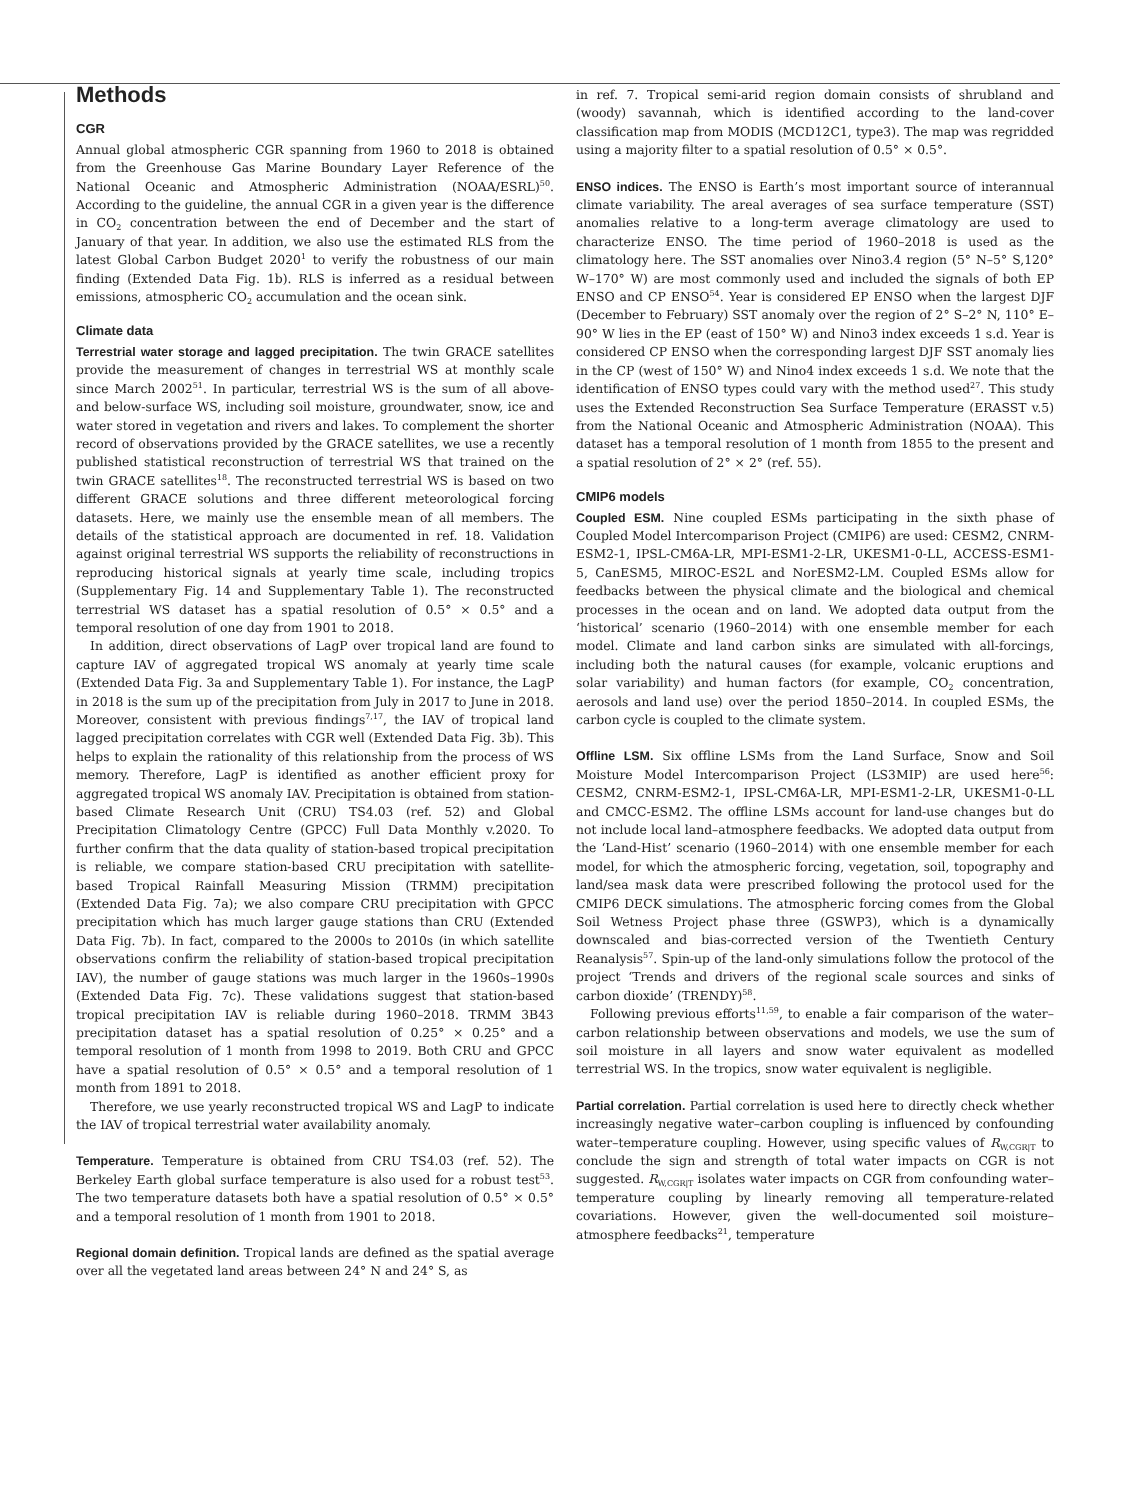Methods
CGR
Annual global atmospheric CGR spanning from 1960 to 2018 is obtained from the Greenhouse Gas Marine Boundary Layer Reference of the National Oceanic and Atmospheric Administration (NOAA/ESRL)<sup>50</sup>. According to the guideline, the annual CGR in a given year is the difference in CO<sub>2</sub> concentration between the end of December and the start of January of that year. In addition, we also use the estimated RLS from the latest Global Carbon Budget 2020<sup>1</sup> to verify the robustness of our main finding (Extended Data Fig. 1b). RLS is inferred as a residual between emissions, atmospheric CO<sub>2</sub> accumulation and the ocean sink.
Climate data
Terrestrial water storage and lagged precipitation. The twin GRACE satellites provide the measurement of changes in terrestrial WS at monthly scale since March 2002<sup>51</sup>. In particular, terrestrial WS is the sum of all above- and below-surface WS, including soil moisture, groundwater, snow, ice and water stored in vegetation and rivers and lakes. To complement the shorter record of observations provided by the GRACE satellites, we use a recently published statistical reconstruction of terrestrial WS that trained on the twin GRACE satellites<sup>18</sup>. The reconstructed terrestrial WS is based on two different GRACE solutions and three different meteorological forcing datasets. Here, we mainly use the ensemble mean of all members. The details of the statistical approach are documented in ref. 18. Validation against original terrestrial WS supports the reliability of reconstructions in reproducing historical signals at yearly time scale, including tropics (Supplementary Fig. 14 and Supplementary Table 1). The reconstructed terrestrial WS dataset has a spatial resolution of 0.5° × 0.5° and a temporal resolution of one day from 1901 to 2018.
In addition, direct observations of LagP over tropical land are found to capture IAV of aggregated tropical WS anomaly at yearly time scale (Extended Data Fig. 3a and Supplementary Table 1). For instance, the LagP in 2018 is the sum up of the precipitation from July in 2017 to June in 2018. Moreover, consistent with previous findings<sup>7,17</sup>, the IAV of tropical land lagged precipitation correlates with CGR well (Extended Data Fig. 3b). This helps to explain the rationality of this relationship from the process of WS memory. Therefore, LagP is identified as another efficient proxy for aggregated tropical WS anomaly IAV. Precipitation is obtained from station-based Climate Research Unit (CRU) TS4.03 (ref. 52) and Global Precipitation Climatology Centre (GPCC) Full Data Monthly v.2020. To further confirm that the data quality of station-based tropical precipitation is reliable, we compare station-based CRU precipitation with satellite-based Tropical Rainfall Measuring Mission (TRMM) precipitation (Extended Data Fig. 7a); we also compare CRU precipitation with GPCC precipitation which has much larger gauge stations than CRU (Extended Data Fig. 7b). In fact, compared to the 2000s to 2010s (in which satellite observations confirm the reliability of station-based tropical precipitation IAV), the number of gauge stations was much larger in the 1960s–1990s (Extended Data Fig. 7c). These validations suggest that station-based tropical precipitation IAV is reliable during 1960–2018. TRMM 3B43 precipitation dataset has a spatial resolution of 0.25° × 0.25° and a temporal resolution of 1 month from 1998 to 2019. Both CRU and GPCC have a spatial resolution of 0.5° × 0.5° and a temporal resolution of 1 month from 1891 to 2018.
Therefore, we use yearly reconstructed tropical WS and LagP to indicate the IAV of tropical terrestrial water availability anomaly.
Temperature. Temperature is obtained from CRU TS4.03 (ref. 52). The Berkeley Earth global surface temperature is also used for a robust test<sup>53</sup>. The two temperature datasets both have a spatial resolution of 0.5° × 0.5° and a temporal resolution of 1 month from 1901 to 2018.
Regional domain definition. Tropical lands are defined as the spatial average over all the vegetated land areas between 24° N and 24° S, as
in ref. 7. Tropical semi-arid region domain consists of shrubland and (woody) savannah, which is identified according to the land-cover classification map from MODIS (MCD12C1, type3). The map was regridded using a majority filter to a spatial resolution of 0.5° × 0.5°.
ENSO indices. The ENSO is Earth’s most important source of interannual climate variability. The areal averages of sea surface temperature (SST) anomalies relative to a long-term average climatology are used to characterize ENSO. The time period of 1960–2018 is used as the climatology here. The SST anomalies over Nino3.4 region (5° N–5° S,120° W–170° W) are most commonly used and included the signals of both EP ENSO and CP ENSO<sup>54</sup>. Year is considered EP ENSO when the largest DJF (December to February) SST anomaly over the region of 2° S–2° N, 110° E–90° W lies in the EP (east of 150° W) and Nino3 index exceeds 1 s.d. Year is considered CP ENSO when the corresponding largest DJF SST anomaly lies in the CP (west of 150° W) and Nino4 index exceeds 1 s.d. We note that the identification of ENSO types could vary with the method used<sup>27</sup>. This study uses the Extended Reconstruction Sea Surface Temperature (ERASST v.5) from the National Oceanic and Atmospheric Administration (NOAA). This dataset has a temporal resolution of 1 month from 1855 to the present and a spatial resolution of 2° × 2° (ref. 55).
CMIP6 models
Coupled ESM. Nine coupled ESMs participating in the sixth phase of Coupled Model Intercomparison Project (CMIP6) are used: CESM2, CNRM-ESM2-1, IPSL-CM6A-LR, MPI-ESM1-2-LR, UKESM1-0-LL, ACCESS-ESM1-5, CanESM5, MIROC-ES2L and NorESM2-LM. Coupled ESMs allow for feedbacks between the physical climate and the biological and chemical processes in the ocean and on land. We adopted data output from the ‘historical’ scenario (1960–2014) with one ensemble member for each model. Climate and land carbon sinks are simulated with all-forcings, including both the natural causes (for example, volcanic eruptions and solar variability) and human factors (for example, CO<sub>2</sub> concentration, aerosols and land use) over the period 1850–2014. In coupled ESMs, the carbon cycle is coupled to the climate system.
Offline LSM. Six offline LSMs from the Land Surface, Snow and Soil Moisture Model Intercomparison Project (LS3MIP) are used here<sup>56</sup>: CESM2, CNRM-ESM2-1, IPSL-CM6A-LR, MPI-ESM1-2-LR, UKESM1-0-LL and CMCC-ESM2. The offline LSMs account for land-use changes but do not include local land–atmosphere feedbacks. We adopted data output from the ‘Land-Hist’ scenario (1960–2014) with one ensemble member for each model, for which the atmospheric forcing, vegetation, soil, topography and land/sea mask data were prescribed following the protocol used for the CMIP6 DECK simulations. The atmospheric forcing comes from the Global Soil Wetness Project phase three (GSWP3), which is a dynamically downscaled and bias-corrected version of the Twentieth Century Reanalysis<sup>57</sup>. Spin-up of the land-only simulations follow the protocol of the project ‘Trends and drivers of the regional scale sources and sinks of carbon dioxide’ (TRENDY)<sup>58</sup>.
Following previous efforts<sup>11,59</sup>, to enable a fair comparison of the water–carbon relationship between observations and models, we use the sum of soil moisture in all layers and snow water equivalent as modelled terrestrial WS. In the tropics, snow water equivalent is negligible.
Partial correlation. Partial correlation is used here to directly check whether increasingly negative water–carbon coupling is influenced by confounding water–temperature coupling. However, using specific values of R<sub>W,CGR|T</sub> to conclude the sign and strength of total water impacts on CGR is not suggested. R<sub>W,CGR|T</sub> isolates water impacts on CGR from confounding water–temperature coupling by linearly removing all temperature-related covariations. However, given the well-documented soil moisture–atmosphere feedbacks<sup>21</sup>, temperature